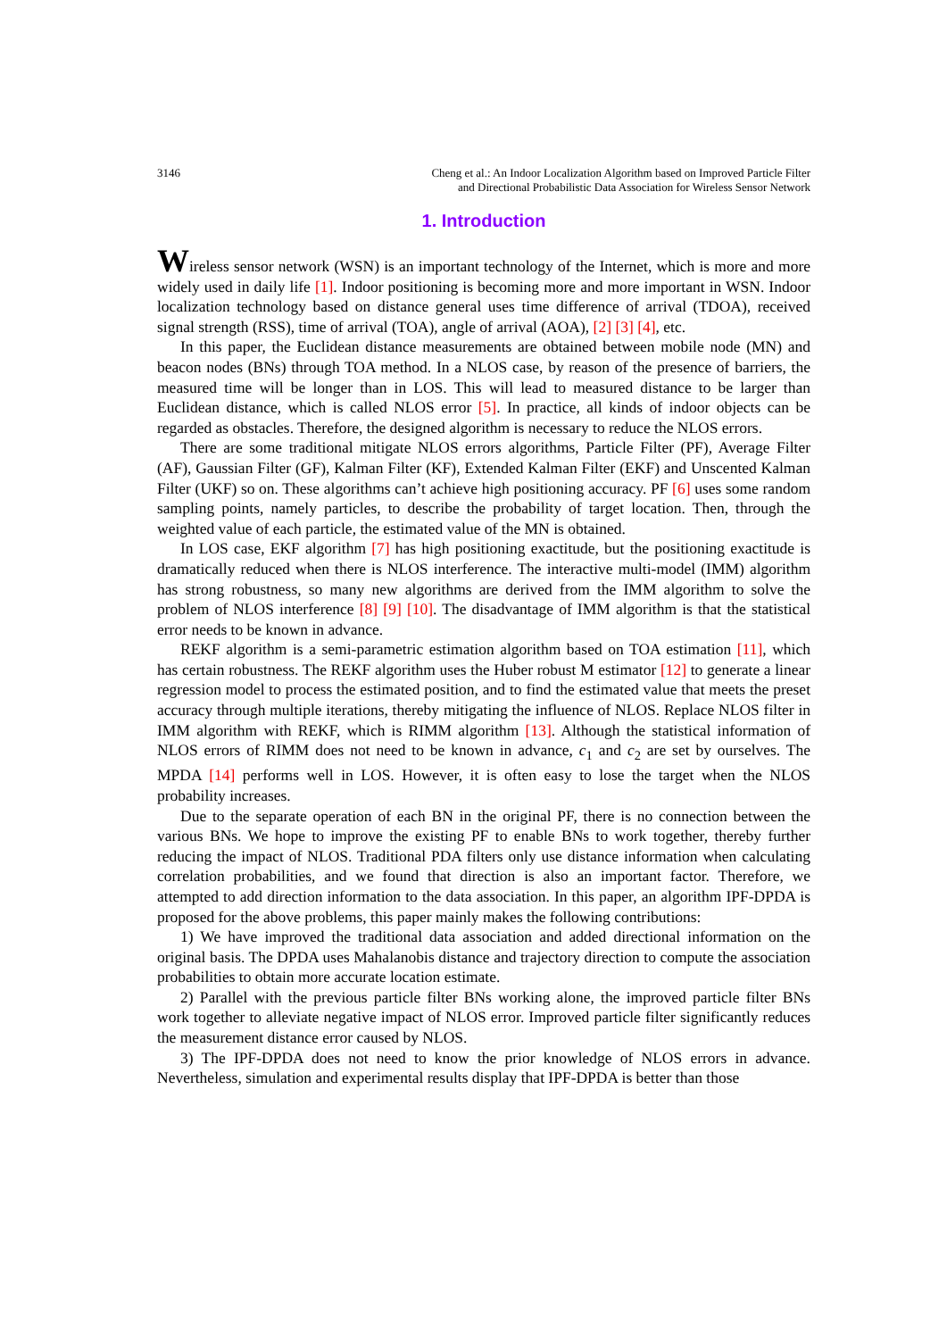3146 Cheng et al.: An Indoor Localization Algorithm based on Improved Particle Filter
and Directional Probabilistic Data Association for Wireless Sensor Network
1. Introduction
Wireless sensor network (WSN) is an important technology of the Internet, which is more and more widely used in daily life [1]. Indoor positioning is becoming more and more important in WSN. Indoor localization technology based on distance general uses time difference of arrival (TDOA), received signal strength (RSS), time of arrival (TOA), angle of arrival (AOA), [2] [3] [4], etc.
In this paper, the Euclidean distance measurements are obtained between mobile node (MN) and beacon nodes (BNs) through TOA method. In a NLOS case, by reason of the presence of barriers, the measured time will be longer than in LOS. This will lead to measured distance to be larger than Euclidean distance, which is called NLOS error [5]. In practice, all kinds of indoor objects can be regarded as obstacles. Therefore, the designed algorithm is necessary to reduce the NLOS errors.
There are some traditional mitigate NLOS errors algorithms, Particle Filter (PF), Average Filter (AF), Gaussian Filter (GF), Kalman Filter (KF), Extended Kalman Filter (EKF) and Unscented Kalman Filter (UKF) so on. These algorithms can’t achieve high positioning accuracy. PF [6] uses some random sampling points, namely particles, to describe the probability of target location. Then, through the weighted value of each particle, the estimated value of the MN is obtained.
In LOS case, EKF algorithm [7] has high positioning exactitude, but the positioning exactitude is dramatically reduced when there is NLOS interference. The interactive multi-model (IMM) algorithm has strong robustness, so many new algorithms are derived from the IMM algorithm to solve the problem of NLOS interference [8] [9] [10]. The disadvantage of IMM algorithm is that the statistical error needs to be known in advance.
REKF algorithm is a semi-parametric estimation algorithm based on TOA estimation [11], which has certain robustness. The REKF algorithm uses the Huber robust M estimator [12] to generate a linear regression model to process the estimated position, and to find the estimated value that meets the preset accuracy through multiple iterations, thereby mitigating the influence of NLOS. Replace NLOS filter in IMM algorithm with REKF, which is RIMM algorithm [13]. Although the statistical information of NLOS errors of RIMM does not need to be known in advance, c<sub>1</sub> and c<sub>2</sub> are set by ourselves. The MPDA [14] performs well in LOS. However, it is often easy to lose the target when the NLOS probability increases.
Due to the separate operation of each BN in the original PF, there is no connection between the various BNs. We hope to improve the existing PF to enable BNs to work together, thereby further reducing the impact of NLOS. Traditional PDA filters only use distance information when calculating correlation probabilities, and we found that direction is also an important factor. Therefore, we attempted to add direction information to the data association. In this paper, an algorithm IPF-DPDA is proposed for the above problems, this paper mainly makes the following contributions:
1) We have improved the traditional data association and added directional information on the original basis. The DPDA uses Mahalanobis distance and trajectory direction to compute the association probabilities to obtain more accurate location estimate.
2) Parallel with the previous particle filter BNs working alone, the improved particle filter BNs work together to alleviate negative impact of NLOS error. Improved particle filter significantly reduces the measurement distance error caused by NLOS.
3) The IPF-DPDA does not need to know the prior knowledge of NLOS errors in advance. Nevertheless, simulation and experimental results display that IPF-DPDA is better than those